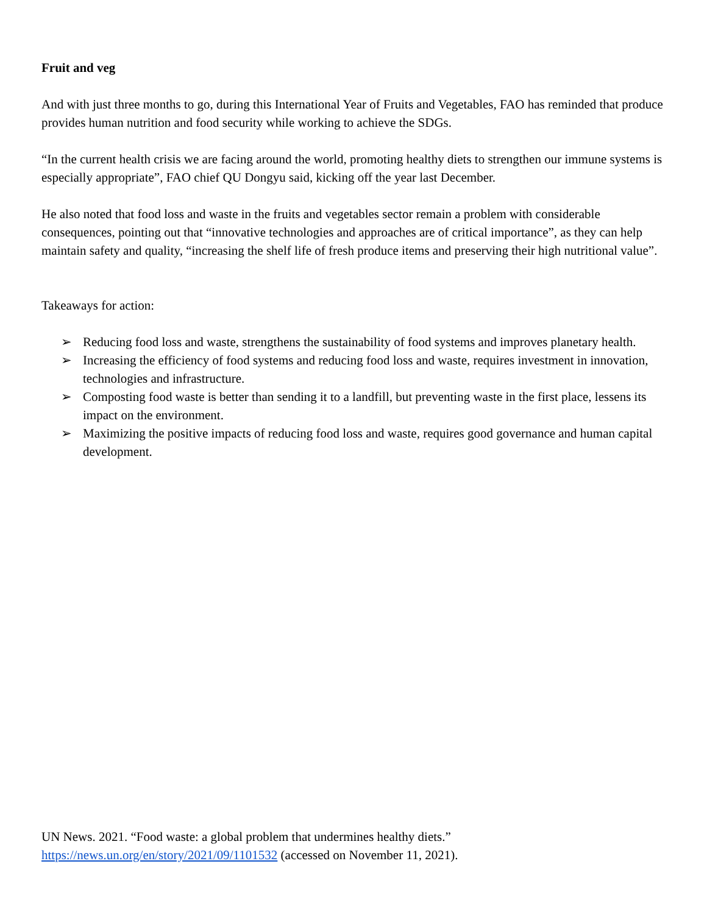Fruit and veg
And with just three months to go, during this International Year of Fruits and Vegetables, FAO has reminded that produce provides human nutrition and food security while working to achieve the SDGs.
“In the current health crisis we are facing around the world, promoting healthy diets to strengthen our immune systems is especially appropriate”, FAO chief QU Dongyu said, kicking off the year last December.
He also noted that food loss and waste in the fruits and vegetables sector remain a problem with considerable consequences, pointing out that “innovative technologies and approaches are of critical importance”, as they can help maintain safety and quality, “increasing the shelf life of fresh produce items and preserving their high nutritional value”.
Takeaways for action:
➢ Reducing food loss and waste, strengthens the sustainability of food systems and improves planetary health.
➢ Increasing the efficiency of food systems and reducing food loss and waste, requires investment in innovation, technologies and infrastructure.
➢ Composting food waste is better than sending it to a landfill, but preventing waste in the first place, lessens its impact on the environment.
➢ Maximizing the positive impacts of reducing food loss and waste, requires good governance and human capital development.
UN News. 2021. “Food waste: a global problem that undermines healthy diets.” https://news.un.org/en/story/2021/09/1101532 (accessed on November 11, 2021).